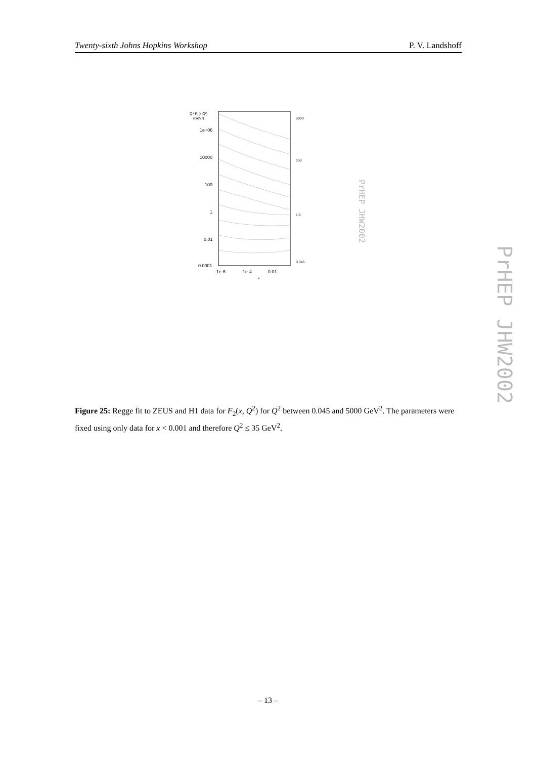Twenty-sixth Johns Hopkins Workshop P. V. Landshoff
Q⁴ F₂(x,Q²)
(GeV⁴)
1e+06
10000
100
1
0.01
0.0001
1e-6
1e-4
0.01
x
5000
150
1.5
0.045
PrHEP JHW2002
PrHEP JHW2002
Figure 25: Regge fit to ZEUS and H1 data for F<sub>2</sub>(x, Q<sup>2</sup>) for Q<sup>2</sup> between 0.045 and 5000 GeV<sup>2</sup>. The parameters were fixed using only data for x < 0.001 and therefore Q<sup>2</sup> ≤ 35 GeV<sup>2</sup>.
– 13 –